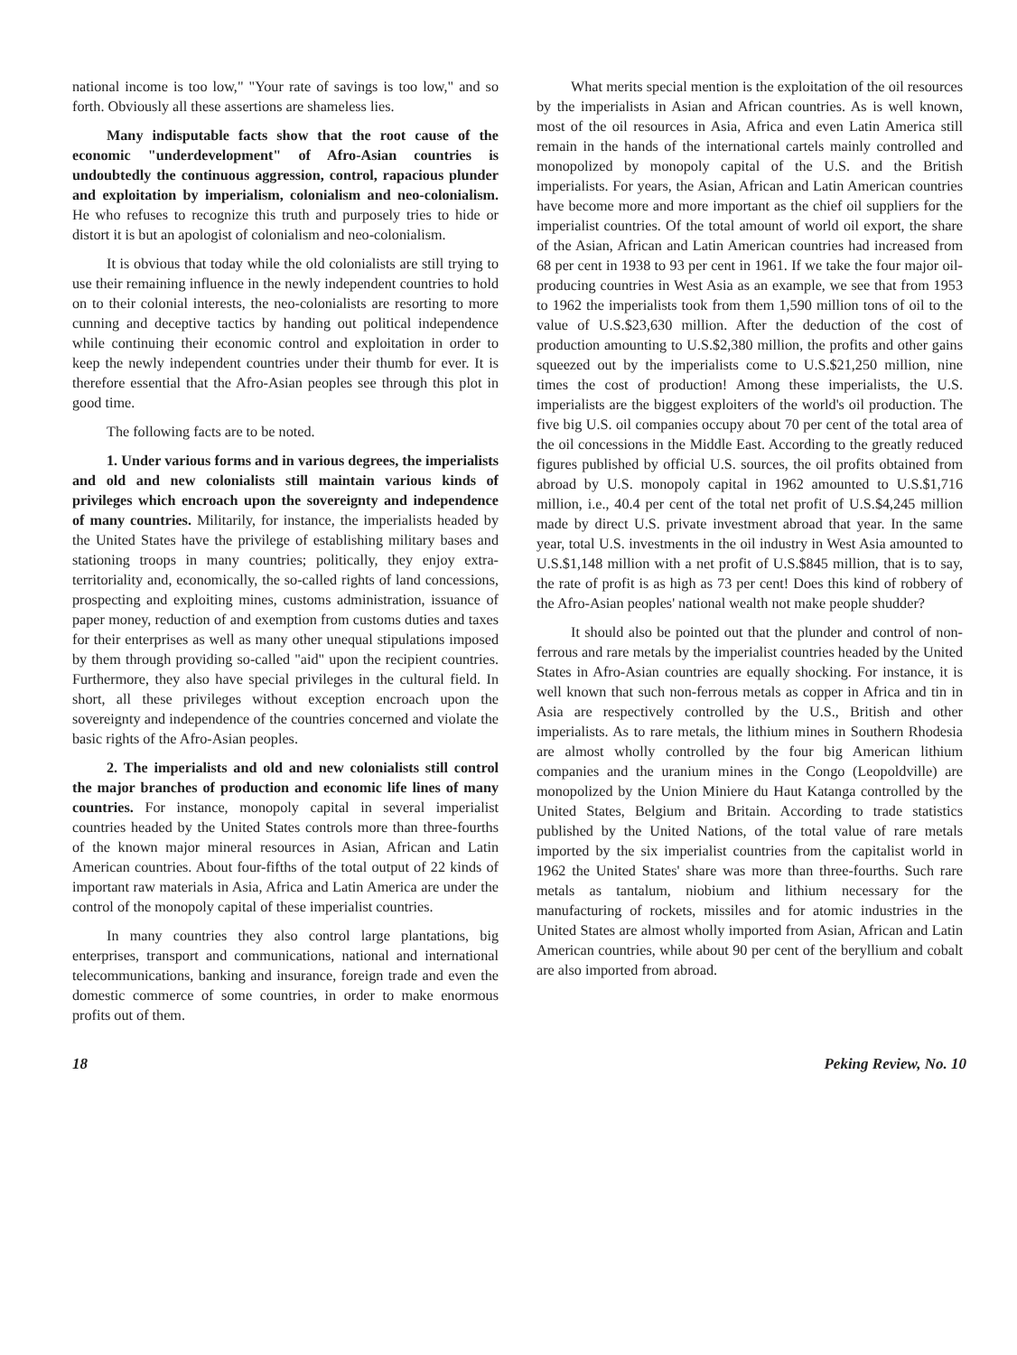national income is too low," "Your rate of savings is too low," and so forth. Obviously all these assertions are shameless lies.
Many indisputable facts show that the root cause of the economic "underdevelopment" of Afro-Asian countries is undoubtedly the continuous aggression, control, rapacious plunder and exploitation by imperialism, colonialism and neo-colonialism. He who refuses to recognize this truth and purposely tries to hide or distort it is but an apologist of colonialism and neo-colonialism.
It is obvious that today while the old colonialists are still trying to use their remaining influence in the newly independent countries to hold on to their colonial interests, the neo-colonialists are resorting to more cunning and deceptive tactics by handing out political independence while continuing their economic control and exploitation in order to keep the newly independent countries under their thumb for ever. It is therefore essential that the Afro-Asian peoples see through this plot in good time.
The following facts are to be noted.
1. Under various forms and in various degrees, the imperialists and old and new colonialists still maintain various kinds of privileges which encroach upon the sovereignty and independence of many countries. Militarily, for instance, the imperialists headed by the United States have the privilege of establishing military bases and stationing troops in many countries; politically, they enjoy extra-territoriality and, economically, the so-called rights of land concessions, prospecting and exploiting mines, customs administration, issuance of paper money, reduction of and exemption from customs duties and taxes for their enterprises as well as many other unequal stipulations imposed by them through providing so-called "aid" upon the recipient countries. Furthermore, they also have special privileges in the cultural field. In short, all these privileges without exception encroach upon the sovereignty and independence of the countries concerned and violate the basic rights of the Afro-Asian peoples.
2. The imperialists and old and new colonialists still control the major branches of production and economic life lines of many countries. For instance, monopoly capital in several imperialist countries headed by the United States controls more than three-fourths of the known major mineral resources in Asian, African and Latin American countries. About four-fifths of the total output of 22 kinds of important raw materials in Asia, Africa and Latin America are under the control of the monopoly capital of these imperialist countries.
In many countries they also control large plantations, big enterprises, transport and communications, national and international telecommunications, banking and insurance, foreign trade and even the domestic commerce of some countries, in order to make enormous profits out of them.
What merits special mention is the exploitation of the oil resources by the imperialists in Asian and African countries. As is well known, most of the oil resources in Asia, Africa and even Latin America still remain in the hands of the international cartels mainly controlled and monopolized by monopoly capital of the U.S. and the British imperialists. For years, the Asian, African and Latin American countries have become more and more important as the chief oil suppliers for the imperialist countries. Of the total amount of world oil export, the share of the Asian, African and Latin American countries had increased from 68 per cent in 1938 to 93 per cent in 1961. If we take the four major oil-producing countries in West Asia as an example, we see that from 1953 to 1962 the imperialists took from them 1,590 million tons of oil to the value of U.S.$23,630 million. After the deduction of the cost of production amounting to U.S.$2,380 million, the profits and other gains squeezed out by the imperialists come to U.S.$21,250 million, nine times the cost of production! Among these imperialists, the U.S. imperialists are the biggest exploiters of the world's oil production. The five big U.S. oil companies occupy about 70 per cent of the total area of the oil concessions in the Middle East. According to the greatly reduced figures published by official U.S. sources, the oil profits obtained from abroad by U.S. monopoly capital in 1962 amounted to U.S.$1,716 million, i.e., 40.4 per cent of the total net profit of U.S.$4,245 million made by direct U.S. private investment abroad that year. In the same year, total U.S. investments in the oil industry in West Asia amounted to U.S.$1,148 million with a net profit of U.S.$845 million, that is to say, the rate of profit is as high as 73 per cent! Does this kind of robbery of the Afro-Asian peoples' national wealth not make people shudder?
It should also be pointed out that the plunder and control of non-ferrous and rare metals by the imperialist countries headed by the United States in Afro-Asian countries are equally shocking. For instance, it is well known that such non-ferrous metals as copper in Africa and tin in Asia are respectively controlled by the U.S., British and other imperialists. As to rare metals, the lithium mines in Southern Rhodesia are almost wholly controlled by the four big American lithium companies and the uranium mines in the Congo (Leopoldville) are monopolized by the Union Miniere du Haut Katanga controlled by the United States, Belgium and Britain. According to trade statistics published by the United Nations, of the total value of rare metals imported by the six imperialist countries from the capitalist world in 1962 the United States' share was more than three-fourths. Such rare metals as tantalum, niobium and lithium necessary for the manufacturing of rockets, missiles and for atomic industries in the United States are almost wholly imported from Asian, African and Latin American countries, while about 90 per cent of the beryllium and cobalt are also imported from abroad.
18 Peking Review, No. 10